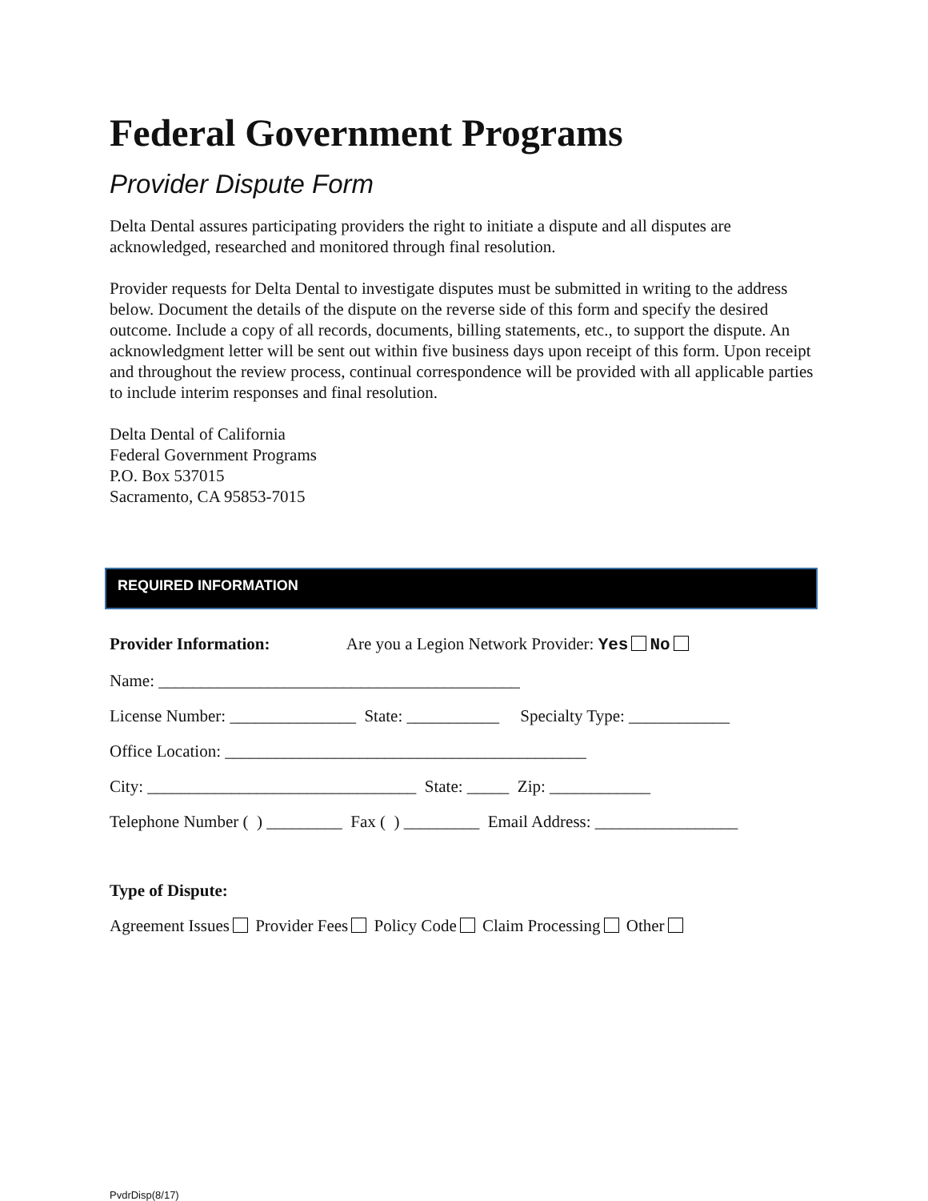Federal Government Programs
Provider Dispute Form
Delta Dental assures participating providers the right to initiate a dispute and all disputes are acknowledged, researched and monitored through final resolution.
Provider requests for Delta Dental to investigate disputes must be submitted in writing to the address below. Document the details of the dispute on the reverse side of this form and specify the desired outcome. Include a copy of all records, documents, billing statements, etc., to support the dispute. An acknowledgment letter will be sent out within five business days upon receipt of this form. Upon receipt and throughout the review process, continual correspondence will be provided with all applicable parties to include interim responses and final resolution.
Delta Dental of California
Federal Government Programs
P.O. Box 537015
Sacramento, CA 95853-7015
REQUIRED INFORMATION
Provider Information: Are you a Legion Network Provider: Yes No
Name: ___________________________________________
License Number: _______________ State: ___________ Specialty Type: ____________
Office Location: ___________________________________________
City: ________________________________ State: _____ Zip: ____________
Telephone Number ( ) _________ Fax ( ) _________ Email Address: _________________
Type of Dispute:
Agreement Issues Provider Fees Policy Code Claim Processing Other
PvdrDisp(8/17)